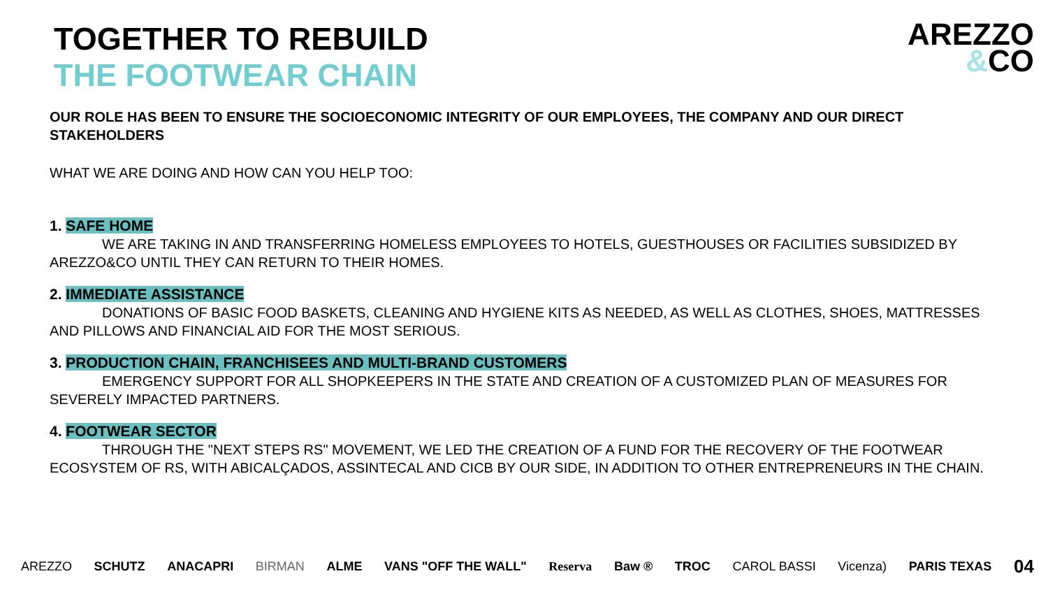TOGETHER TO REBUILD
THE FOOTWEAR CHAIN
AREZZO
&CO
OUR ROLE HAS BEEN TO ENSURE THE SOCIOECONOMIC INTEGRITY OF OUR EMPLOYEES, THE COMPANY AND OUR DIRECT STAKEHOLDERS
WHAT WE ARE DOING AND HOW CAN YOU HELP TOO:
1. SAFE HOME
WE ARE TAKING IN AND TRANSFERRING HOMELESS EMPLOYEES TO HOTELS, GUESTHOUSES OR FACILITIES SUBSIDIZED BY AREZZO&CO UNTIL THEY CAN RETURN TO THEIR HOMES.
2. IMMEDIATE ASSISTANCE
DONATIONS OF BASIC FOOD BASKETS, CLEANING AND HYGIENE KITS AS NEEDED, AS WELL AS CLOTHES, SHOES, MATTRESSES AND PILLOWS AND FINANCIAL AID FOR THE MOST SERIOUS.
3. PRODUCTION CHAIN, FRANCHISEES AND MULTI-BRAND CUSTOMERS
EMERGENCY SUPPORT FOR ALL SHOPKEEPERS IN THE STATE AND CREATION OF A CUSTOMIZED PLAN OF MEASURES FOR SEVERELY IMPACTED PARTNERS.
4. FOOTWEAR SECTOR
THROUGH THE "NEXT STEPS RS" MOVEMENT, WE LED THE CREATION OF A FUND FOR THE RECOVERY OF THE FOOTWEAR ECOSYSTEM OF RS, WITH ABICALÇADOS, ASSINTECAL AND CICB BY OUR SIDE, IN ADDITION TO OTHER ENTREPRENEURS IN THE CHAIN.
AREZZO SCHUTZ ANACAPRI BIRMAN ALME VANS "OFF THE WALL" Reserva Baw ® TROC CAROL BASSI Vicenza) PARIS TEXAS 04